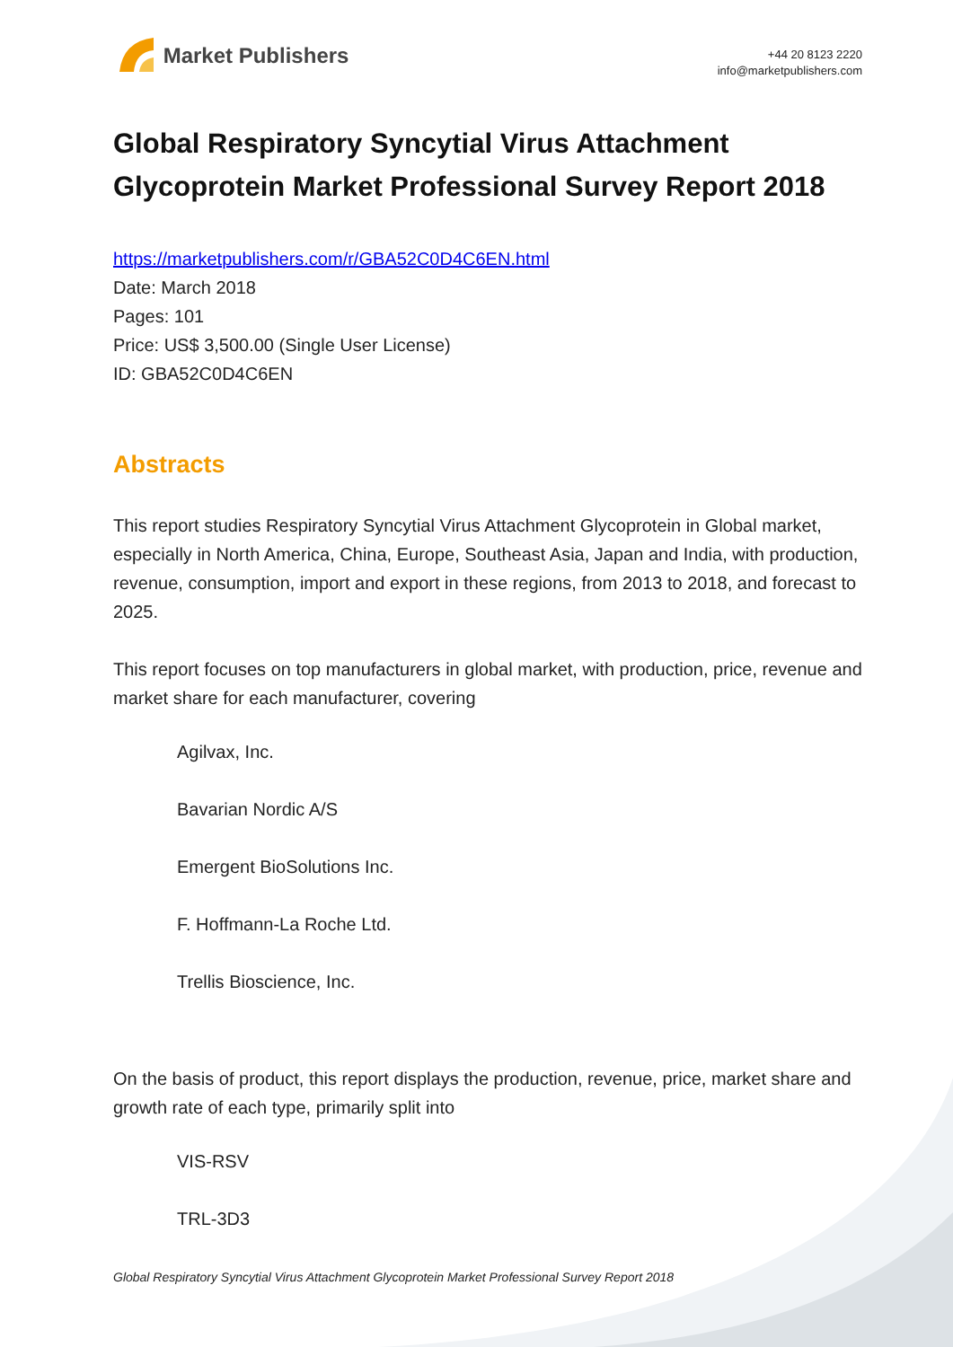Market Publishers
+44 20 8123 2220
info@marketpublishers.com
Global Respiratory Syncytial Virus Attachment Glycoprotein Market Professional Survey Report 2018
https://marketpublishers.com/r/GBA52C0D4C6EN.html
Date: March 2018
Pages: 101
Price: US$ 3,500.00 (Single User License)
ID: GBA52C0D4C6EN
Abstracts
This report studies Respiratory Syncytial Virus Attachment Glycoprotein in Global market, especially in North America, China, Europe, Southeast Asia, Japan and India, with production, revenue, consumption, import and export in these regions, from 2013 to 2018, and forecast to 2025.
This report focuses on top manufacturers in global market, with production, price, revenue and market share for each manufacturer, covering
Agilvax, Inc.
Bavarian Nordic A/S
Emergent BioSolutions Inc.
F. Hoffmann-La Roche Ltd.
Trellis Bioscience, Inc.
On the basis of product, this report displays the production, revenue, price, market share and growth rate of each type, primarily split into
VIS-RSV
TRL-3D3
Global Respiratory Syncytial Virus Attachment Glycoprotein Market Professional Survey Report 2018